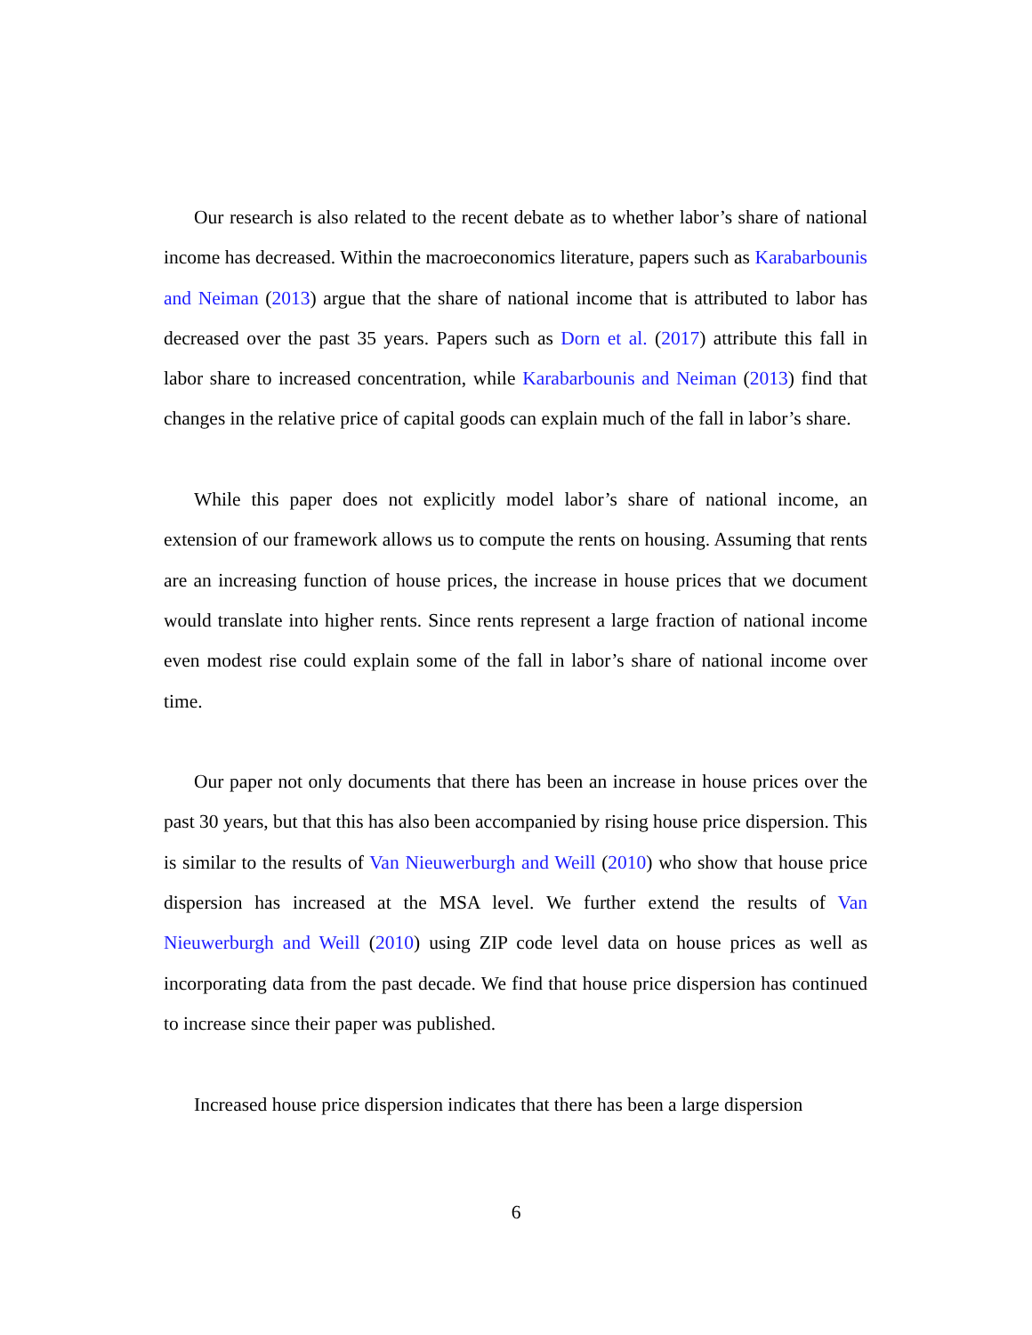Our research is also related to the recent debate as to whether labor’s share of national income has decreased. Within the macroeconomics literature, papers such as Karabarbounis and Neiman (2013) argue that the share of national income that is attributed to labor has decreased over the past 35 years. Papers such as Dorn et al. (2017) attribute this fall in labor share to increased concentration, while Karabarbounis and Neiman (2013) find that changes in the relative price of capital goods can explain much of the fall in labor’s share.
While this paper does not explicitly model labor’s share of national income, an extension of our framework allows us to compute the rents on housing. Assuming that rents are an increasing function of house prices, the increase in house prices that we document would translate into higher rents. Since rents represent a large fraction of national income even modest rise could explain some of the fall in labor’s share of national income over time.
Our paper not only documents that there has been an increase in house prices over the past 30 years, but that this has also been accompanied by rising house price dispersion. This is similar to the results of Van Nieuwerburgh and Weill (2010) who show that house price dispersion has increased at the MSA level. We further extend the results of Van Nieuwerburgh and Weill (2010) using ZIP code level data on house prices as well as incorporating data from the past decade. We find that house price dispersion has continued to increase since their paper was published.
Increased house price dispersion indicates that there has been a large dispersion
6